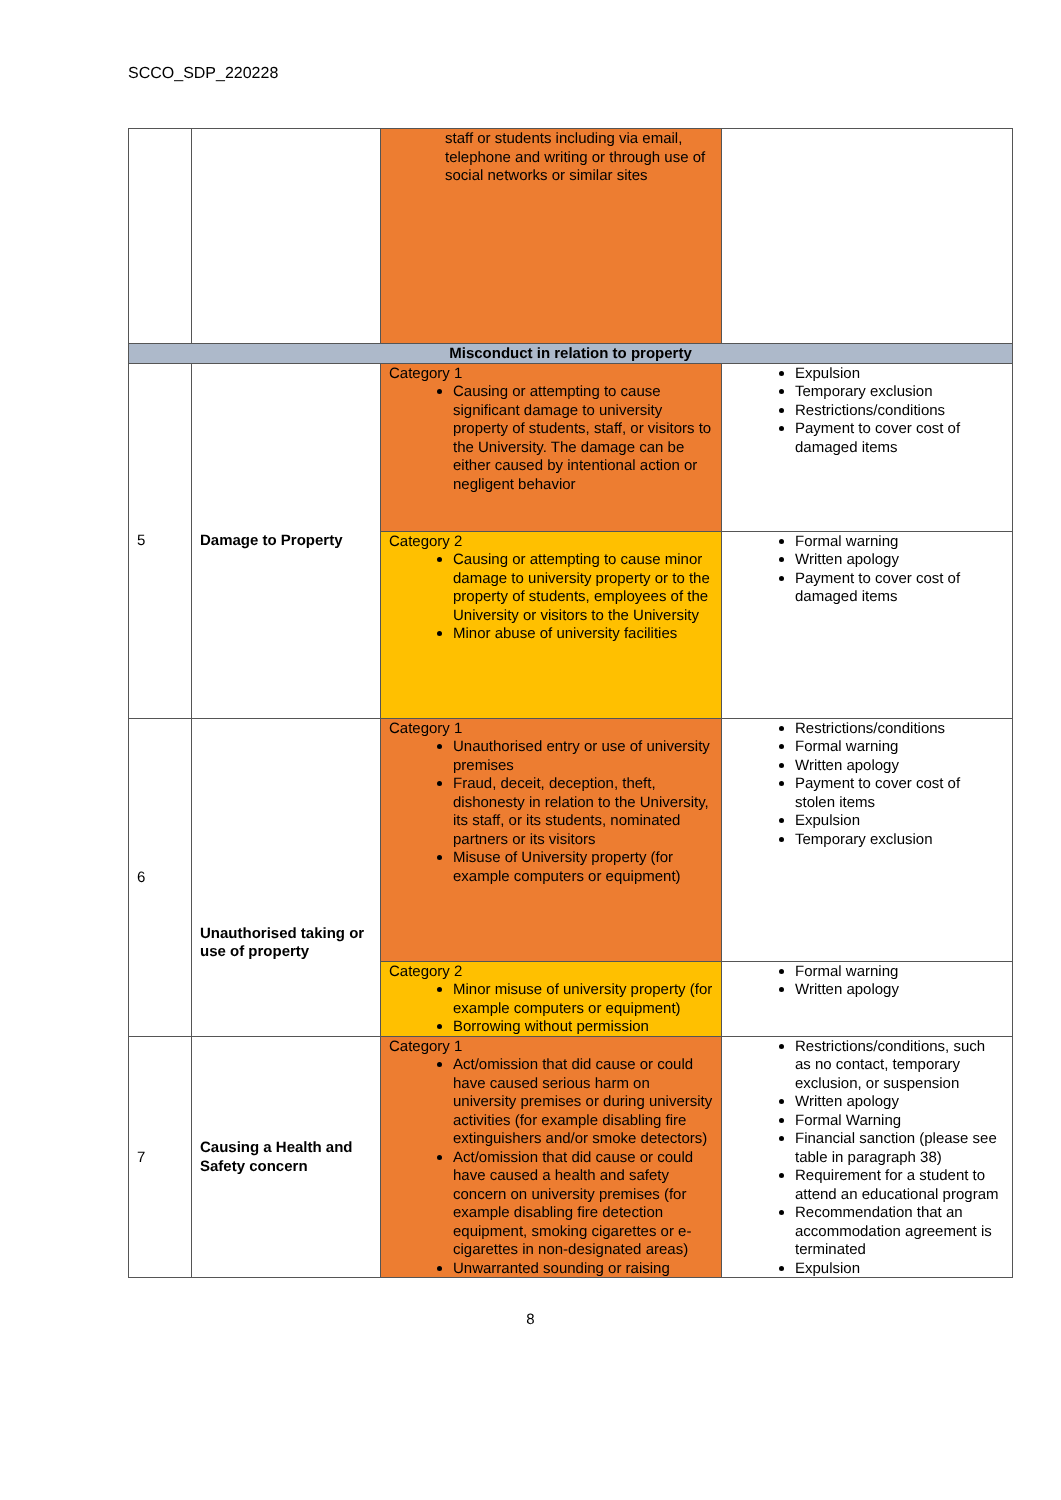SCCO_SDP_220228
| | | staff or students including via email, telephone and writing or through use of social networks or similar sites | |
| Misconduct in relation to property | | | |
| 5 | Damage to Property | Category 1 Causing or attempting to cause significant damage to university property of students, staff, or visitors to the University. The damage can be either caused by intentional action or negligent behavior | Expulsion Temporary exclusion Restrictions/conditions Payment to cover cost of damaged items |
| | | Category 2 Causing or attempting to cause minor damage to university property or to the property of students, employees of the University or visitors to the University Minor abuse of university facilities | Formal warning Written apology Payment to cover cost of damaged items |
| 6 | Unauthorised taking or use of property | Category 1 Unauthorised entry or use of university premises Fraud, deceit, deception, theft, dishonesty in relation to the University, its staff, or its students, nominated partners or its visitors Misuse of University property (for example computers or equipment) | Restrictions/conditions Formal warning Written apology Payment to cover cost of stolen items Expulsion Temporary exclusion |
| | | Category 2 Minor misuse of university property (for example computers or equipment) Borrowing without permission | Formal warning Written apology |
| 7 | Causing a Health and Safety concern | Category 1 Act/omission that did cause or could have caused serious harm on university premises or during university activities (for example disabling fire extinguishers and/or smoke detectors) Act/omission that did cause or could have caused a health and safety concern on university premises (for example disabling fire detection equipment, smoking cigarettes or e-cigarettes in non-designated areas) Unwarranted sounding or raising | Restrictions/conditions, such as no contact, temporary exclusion, or suspension Written apology Formal Warning Financial sanction (please see table in paragraph 38) Requirement for a student to attend an educational program Recommendation that an accommodation agreement is terminated Expulsion |
8